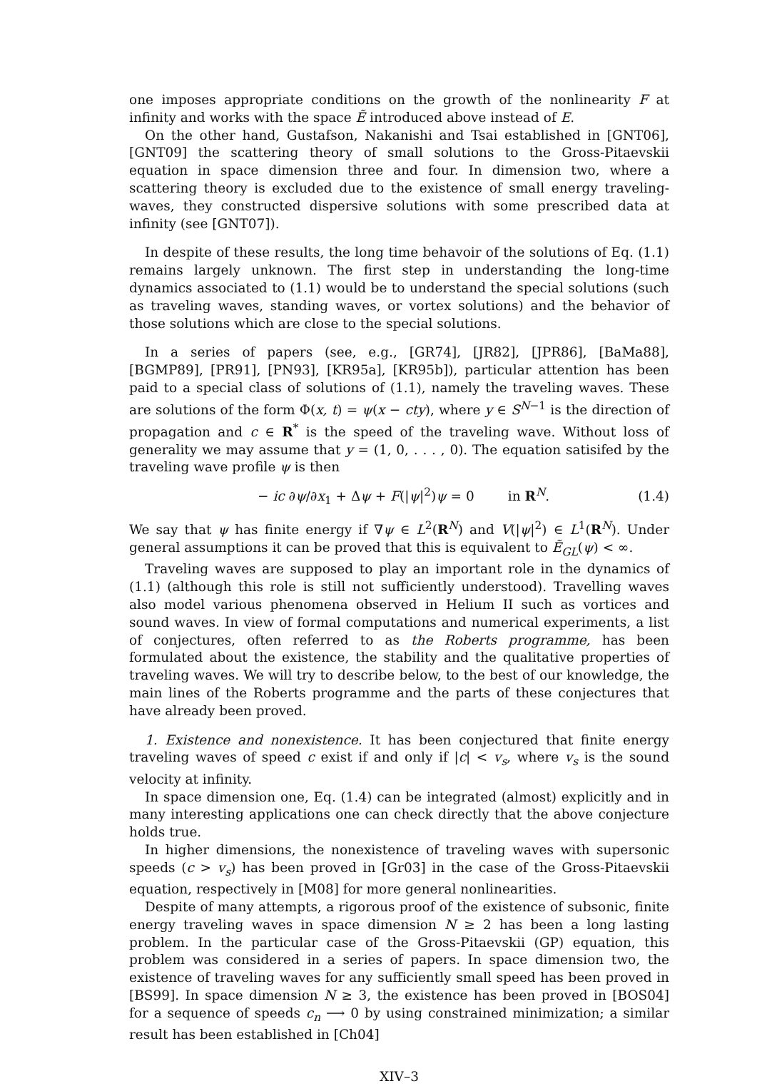one imposes appropriate conditions on the growth of the nonlinearity F at infinity and works with the space Ẽ introduced above instead of E.
On the other hand, Gustafson, Nakanishi and Tsai established in [GNT06], [GNT09] the scattering theory of small solutions to the Gross-Pitaevskii equation in space dimension three and four. In dimension two, where a scattering theory is excluded due to the existence of small energy traveling-waves, they constructed dispersive solutions with some prescribed data at infinity (see [GNT07]).
In despite of these results, the long time behavoir of the solutions of Eq. (1.1) remains largely unknown. The first step in understanding the long-time dynamics associated to (1.1) would be to understand the special solutions (such as traveling waves, standing waves, or vortex solutions) and the behavior of those solutions which are close to the special solutions.
In a series of papers (see, e.g., [GR74], [JR82], [JPR86], [BaMa88], [BGMP89], [PR91], [PN93], [KR95a], [KR95b]), particular attention has been paid to a special class of solutions of (1.1), namely the traveling waves. These are solutions of the form Φ(x, t) = ψ(x − cty), where y ∈ S<sup>N−1</sup> is the direction of propagation and c ∈ R<sup>*</sup> is the speed of the traveling wave. Without loss of generality we may assume that y = (1, 0, . . . , 0). The equation satisifed by the traveling wave profile ψ is then
− ic ∂ψ/∂x<sub>1</sub> + Δψ + F(|ψ|<sup>2</sup>)ψ = 0 in R<sup>N</sup>. (1.4)
We say that ψ has finite energy if ∇ψ ∈ L<sup>2</sup>(R<sup>N</sup>) and V(|ψ|<sup>2</sup>) ∈ L<sup>1</sup>(R<sup>N</sup>). Under general assumptions it can be proved that this is equivalent to Ẽ<sub>GL</sub>(ψ) < ∞.
Traveling waves are supposed to play an important role in the dynamics of (1.1) (although this role is still not sufficiently understood). Travelling waves also model various phenomena observed in Helium II such as vortices and sound waves. In view of formal computations and numerical experiments, a list of conjectures, often referred to as the Roberts programme, has been formulated about the existence, the stability and the qualitative properties of traveling waves. We will try to describe below, to the best of our knowledge, the main lines of the Roberts programme and the parts of these conjectures that have already been proved.
1. Existence and nonexistence. It has been conjectured that finite energy traveling waves of speed c exist if and only if |c| < v<sub>s</sub>, where v<sub>s</sub> is the sound velocity at infinity.
In space dimension one, Eq. (1.4) can be integrated (almost) explicitly and in many interesting applications one can check directly that the above conjecture holds true.
In higher dimensions, the nonexistence of traveling waves with supersonic speeds (c > v<sub>s</sub>) has been proved in [Gr03] in the case of the Gross-Pitaevskii equation, respectively in [M08] for more general nonlinearities.
Despite of many attempts, a rigorous proof of the existence of subsonic, finite energy traveling waves in space dimension N ≥ 2 has been a long lasting problem. In the particular case of the Gross-Pitaevskii (GP) equation, this problem was considered in a series of papers. In space dimension two, the existence of traveling waves for any sufficiently small speed has been proved in [BS99]. In space dimension N ≥ 3, the existence has been proved in [BOS04] for a sequence of speeds c<sub>n</sub> ⟶ 0 by using constrained minimization; a similar result has been established in [Ch04]
XIV–3